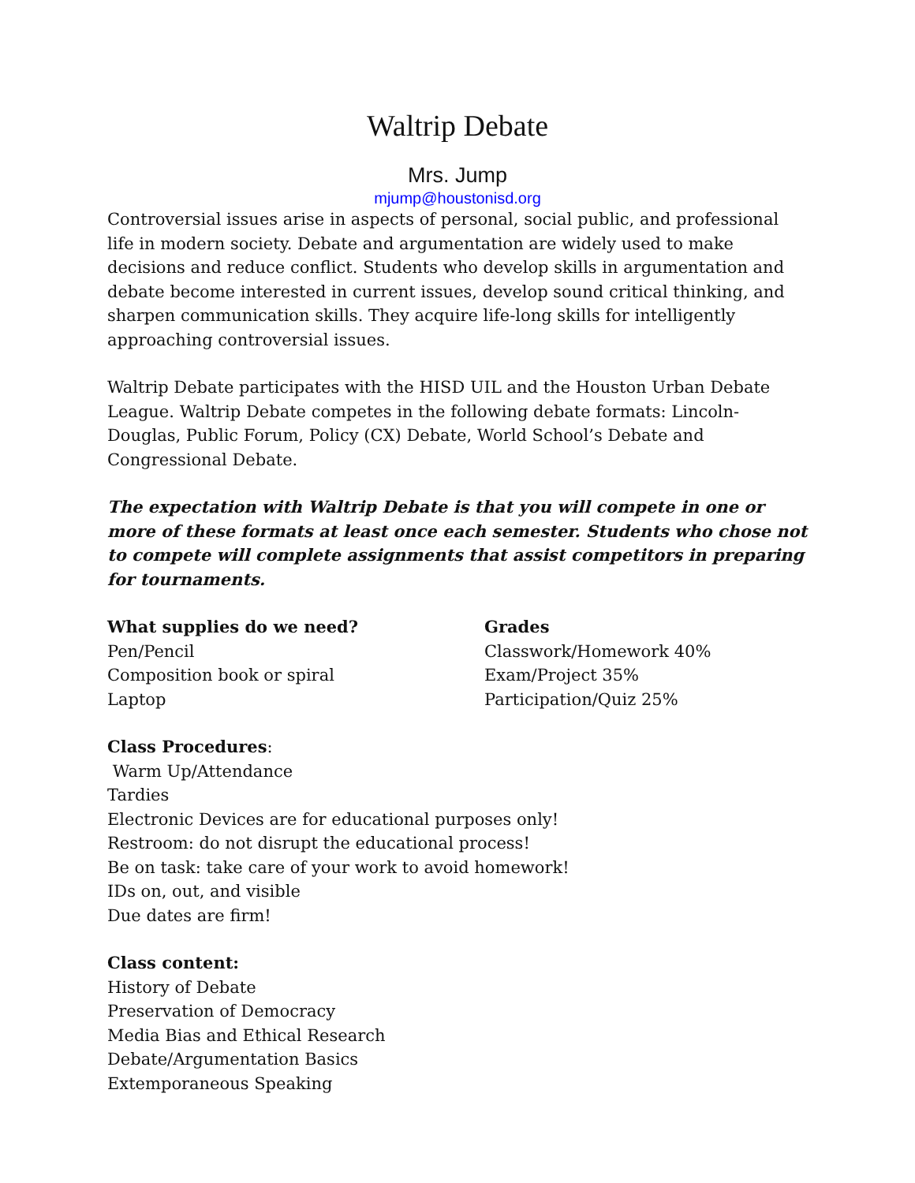Waltrip Debate
Mrs. Jump
mjump@houstonisd.org
Controversial issues arise in aspects of personal, social public, and professional life in modern society. Debate and argumentation are widely used to make decisions and reduce conflict. Students who develop skills in argumentation and debate become interested in current issues, develop sound critical thinking, and sharpen communication skills. They acquire life-long skills for intelligently approaching controversial issues.
Waltrip Debate participates with the HISD UIL and the Houston Urban Debate League. Waltrip Debate competes in the following debate formats: Lincoln-Douglas, Public Forum, Policy (CX) Debate, World School’s Debate and Congressional Debate.
The expectation with Waltrip Debate is that you will compete in one or more of these formats at least once each semester. Students who chose not to compete will complete assignments that assist competitors in preparing for tournaments.
What supplies do we need?
Pen/Pencil
Composition book or spiral
Laptop
Grades
Classwork/Homework 40%
Exam/Project 35%
Participation/Quiz 25%
Class Procedures:
Warm Up/Attendance
Tardies
Electronic Devices are for educational purposes only!
Restroom: do not disrupt the educational process!
Be on task: take care of your work to avoid homework!
IDs on, out, and visible
Due dates are firm!
Class content:
History of Debate
Preservation of Democracy
Media Bias and Ethical Research
Debate/Argumentation Basics
Extemporaneous Speaking